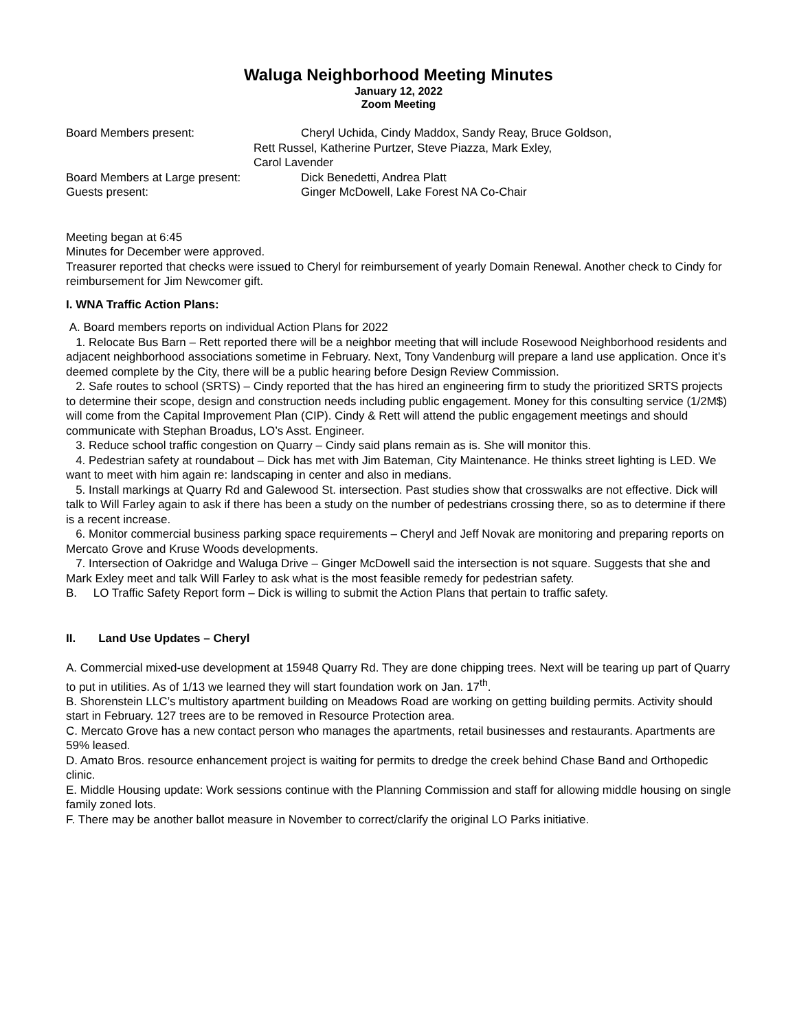Waluga Neighborhood Meeting Minutes
January 12, 2022
Zoom Meeting
Board Members present: Cheryl Uchida, Cindy Maddox, Sandy Reay, Bruce Goldson,
Rett Russel, Katherine Purtzer, Steve Piazza, Mark Exley,
Carol Lavender
Board Members at Large present: Dick Benedetti, Andrea Platt
Guests present: Ginger McDowell, Lake Forest NA Co-Chair
Meeting began at 6:45
Minutes for December were approved.
Treasurer reported that checks were issued to Cheryl for reimbursement of yearly Domain Renewal. Another check to Cindy for reimbursement for Jim Newcomer gift.
I. WNA Traffic Action Plans:
A. Board members reports on individual Action Plans for 2022
1. Relocate Bus Barn – Rett reported there will be a neighbor meeting that will include Rosewood Neighborhood residents and adjacent neighborhood associations sometime in February. Next, Tony Vandenburg will prepare a land use application. Once it’s deemed complete by the City, there will be a public hearing before Design Review Commission.
2. Safe routes to school (SRTS) – Cindy reported that the has hired an engineering firm to study the prioritized SRTS projects to determine their scope, design and construction needs including public engagement. Money for this consulting service (1/2M$) will come from the Capital Improvement Plan (CIP). Cindy & Rett will attend the public engagement meetings and should communicate with Stephan Broadus, LO’s Asst. Engineer.
3. Reduce school traffic congestion on Quarry – Cindy said plans remain as is. She will monitor this.
4. Pedestrian safety at roundabout – Dick has met with Jim Bateman, City Maintenance. He thinks street lighting is LED. We want to meet with him again re: landscaping in center and also in medians.
5. Install markings at Quarry Rd and Galewood St. intersection. Past studies show that crosswalks are not effective. Dick will talk to Will Farley again to ask if there has been a study on the number of pedestrians crossing there, so as to determine if there is a recent increase.
6. Monitor commercial business parking space requirements – Cheryl and Jeff Novak are monitoring and preparing reports on Mercato Grove and Kruse Woods developments.
7. Intersection of Oakridge and Waluga Drive – Ginger McDowell said the intersection is not square. Suggests that she and Mark Exley meet and talk Will Farley to ask what is the most feasible remedy for pedestrian safety.
B. LO Traffic Safety Report form – Dick is willing to submit the Action Plans that pertain to traffic safety.
II. Land Use Updates – Cheryl
A. Commercial mixed-use development at 15948 Quarry Rd. They are done chipping trees. Next will be tearing up part of Quarry to put in utilities. As of 1/13 we learned they will start foundation work on Jan. 17<sup>th</sup>.
B. Shorenstein LLC’s multistory apartment building on Meadows Road are working on getting building permits. Activity should start in February. 127 trees are to be removed in Resource Protection area.
C. Mercato Grove has a new contact person who manages the apartments, retail businesses and restaurants. Apartments are 59% leased.
D. Amato Bros. resource enhancement project is waiting for permits to dredge the creek behind Chase Band and Orthopedic clinic.
E. Middle Housing update: Work sessions continue with the Planning Commission and staff for allowing middle housing on single family zoned lots.
F. There may be another ballot measure in November to correct/clarify the original LO Parks initiative.